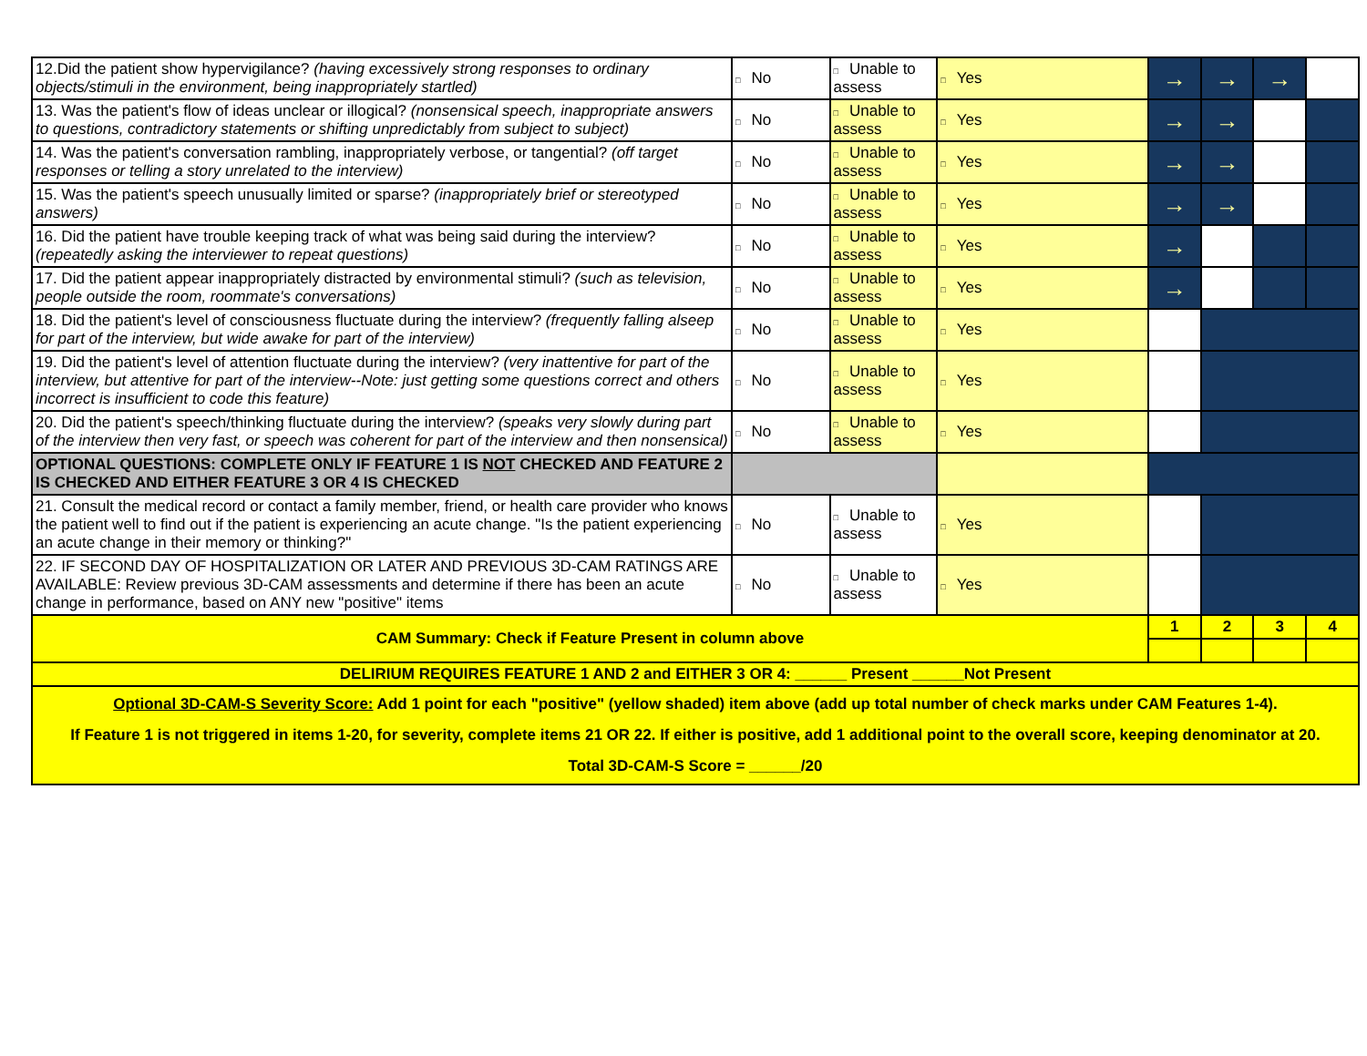| 12.Did the patient show hypervigilance? (having excessively strong responses to ordinary objects/stimuli in the environment, being inappropriately startled) | □ No | □ Unable to assess | □ Yes | → | → | → | |
| 13. Was the patient's flow of ideas unclear or illogical? (nonsensical speech, inappropriate answers to questions, contradictory statements or shifting unpredictably from subject to subject) | □ No | □ Unable to assess | □ Yes | → | → | | |
| 14. Was the patient's conversation rambling, inappropriately verbose, or tangential? (off target responses or telling a story unrelated to the interview) | □ No | □ Unable to assess | □ Yes | → | → | | |
| 15. Was the patient's speech unusually limited or sparse? (inappropriately brief or stereotyped answers) | □ No | □ Unable to assess | □ Yes | → | → | | |
| 16. Did the patient have trouble keeping track of what was being said during the interview? (repeatedly asking the interviewer to repeat questions) | □ No | □ Unable to assess | □ Yes | → | | | |
| 17. Did the patient appear inappropriately distracted by environmental stimuli? (such as television, people outside the room, roommate's conversations) | □ No | □ Unable to assess | □ Yes | → | | | |
| 18. Did the patient's level of consciousness fluctuate during the interview? (frequently falling alseep for part of the interview, but wide awake for part of the interview) | □ No | □ Unable to assess | □ Yes | | | | |
| 19. Did the patient's level of attention fluctuate during the interview? (very inattentive for part of the interview, but attentive for part of the interview--Note: just getting some questions correct and others incorrect is insufficient to code this feature) | □ No | □ Unable to assess | □ Yes | | | | |
| 20. Did the patient's speech/thinking fluctuate during the interview? (speaks very slowly during part of the interview then very fast, or speech was coherent for part of the interview and then nonsensical) | □ No | □ Unable to assess | □ Yes | | | | |
| OPTIONAL QUESTIONS: COMPLETE ONLY IF FEATURE 1 IS NOT CHECKED AND FEATURE 2 IS CHECKED AND EITHER FEATURE 3 OR 4 IS CHECKED | | | | | | | |
| 21. Consult the medical record or contact a family member, friend, or health care provider who knows the patient well to find out if the patient is experiencing an acute change. "Is the patient experiencing an acute change in their memory or thinking?" | □ No | □ Unable to assess | □ Yes | | | | |
| 22. IF SECOND DAY OF HOSPITALIZATION OR LATER AND PREVIOUS 3D-CAM RATINGS ARE AVAILABLE: Review previous 3D-CAM assessments and determine if there has been an acute change in performance, based on ANY new "positive" items | □ No | □ Unable to assess | □ Yes | | | | |
| CAM Summary: Check if Feature Present in column above | | | | 1 | 2 | 3 | 4 |
| DELIRIUM REQUIRES FEATURE 1 AND 2 and EITHER 3 OR 4: ______ Present ______Not Present | | | | | | | |
| Optional 3D-CAM-S Severity Score: Add 1 point for each "positive" (yellow shaded) item above (add up total number of check marks under CAM Features 1-4). If Feature 1 is not triggered in items 1-20, for severity, complete items 21 OR 22. If either is positive, add 1 additional point to the overall score, keeping denominator at 20. Total 3D-CAM-S Score = ______/20 | | | | | | | |